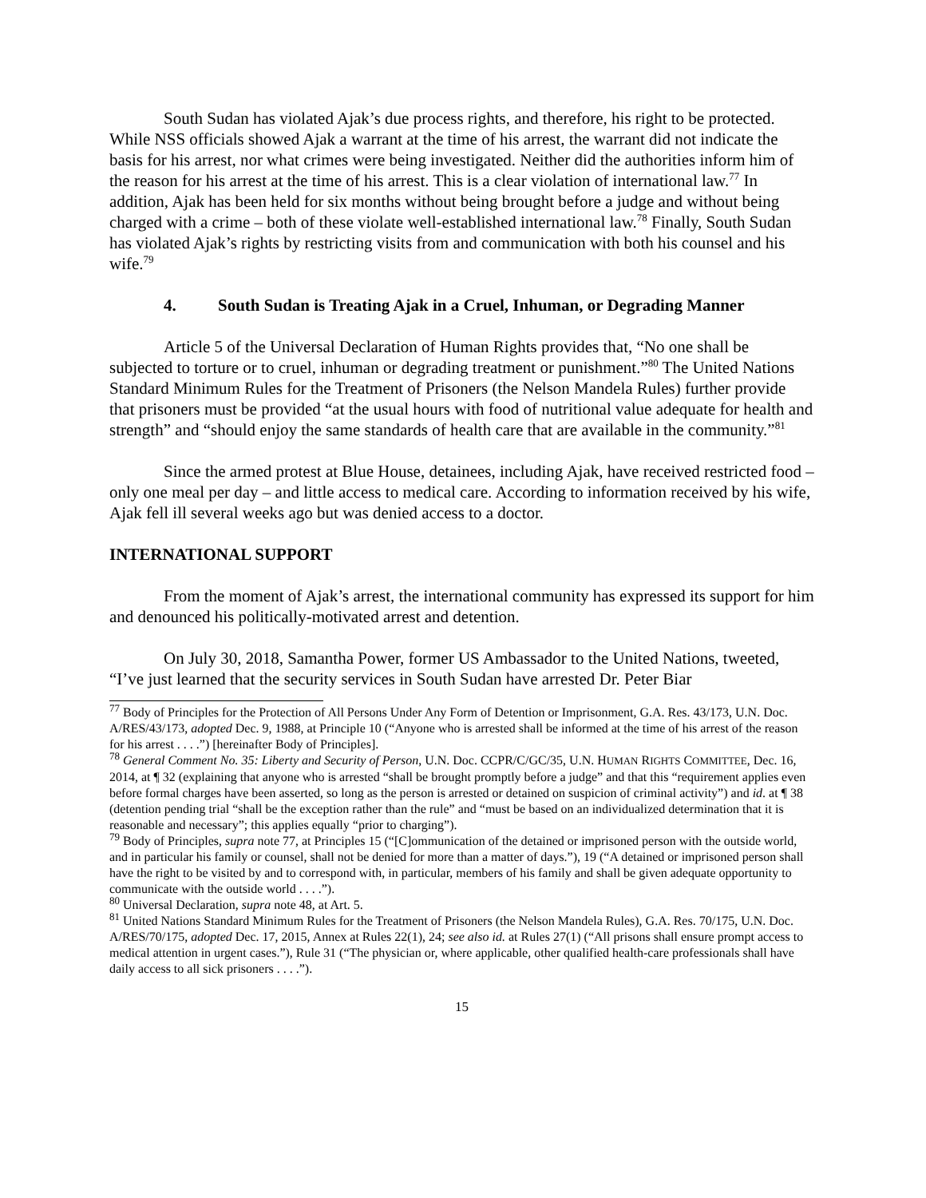South Sudan has violated Ajak’s due process rights, and therefore, his right to be protected. While NSS officials showed Ajak a warrant at the time of his arrest, the warrant did not indicate the basis for his arrest, nor what crimes were being investigated. Neither did the authorities inform him of the reason for his arrest at the time of his arrest. This is a clear violation of international law.<sup>77</sup> In addition, Ajak has been held for six months without being brought before a judge and without being charged with a crime – both of these violate well-established international law.<sup>78</sup> Finally, South Sudan has violated Ajak’s rights by restricting visits from and communication with both his counsel and his wife.<sup>79</sup>
4. South Sudan is Treating Ajak in a Cruel, Inhuman, or Degrading Manner
Article 5 of the Universal Declaration of Human Rights provides that, “No one shall be subjected to torture or to cruel, inhuman or degrading treatment or punishment.”<sup>80</sup> The United Nations Standard Minimum Rules for the Treatment of Prisoners (the Nelson Mandela Rules) further provide that prisoners must be provided “at the usual hours with food of nutritional value adequate for health and strength” and “should enjoy the same standards of health care that are available in the community.”<sup>81</sup>
Since the armed protest at Blue House, detainees, including Ajak, have received restricted food – only one meal per day – and little access to medical care. According to information received by his wife, Ajak fell ill several weeks ago but was denied access to a doctor.
INTERNATIONAL SUPPORT
From the moment of Ajak’s arrest, the international community has expressed its support for him and denounced his politically-motivated arrest and detention.
On July 30, 2018, Samantha Power, former US Ambassador to the United Nations, tweeted, “I’ve just learned that the security services in South Sudan have arrested Dr. Peter Biar
<sup>77</sup> Body of Principles for the Protection of All Persons Under Any Form of Detention or Imprisonment, G.A. Res. 43/173, U.N. Doc. A/RES/43/173, adopted Dec. 9, 1988, at Principle 10 (“Anyone who is arrested shall be informed at the time of his arrest of the reason for his arrest . . . .”) [hereinafter Body of Principles].
<sup>78</sup> General Comment No. 35: Liberty and Security of Person, U.N. Doc. CCPR/C/GC/35, U.N. HUMAN RIGHTS COMMITTEE, Dec. 16, 2014, at ¶ 32 (explaining that anyone who is arrested “shall be brought promptly before a judge” and that this “requirement applies even before formal charges have been asserted, so long as the person is arrested or detained on suspicion of criminal activity”) and id. at ¶ 38 (detention pending trial “shall be the exception rather than the rule” and “must be based on an individualized determination that it is reasonable and necessary”; this applies equally “prior to charging”).
<sup>79</sup> Body of Principles, supra note 77, at Principles 15 (“[C]ommunication of the detained or imprisoned person with the outside world, and in particular his family or counsel, shall not be denied for more than a matter of days.”), 19 (“A detained or imprisoned person shall have the right to be visited by and to correspond with, in particular, members of his family and shall be given adequate opportunity to communicate with the outside world . . . .”).
<sup>80</sup> Universal Declaration, supra note 48, at Art. 5.
<sup>81</sup> United Nations Standard Minimum Rules for the Treatment of Prisoners (the Nelson Mandela Rules), G.A. Res. 70/175, U.N. Doc. A/RES/70/175, adopted Dec. 17, 2015, Annex at Rules 22(1), 24; see also id. at Rules 27(1) (“All prisons shall ensure prompt access to medical attention in urgent cases.”), Rule 31 (“The physician or, where applicable, other qualified health-care professionals shall have daily access to all sick prisoners . . . .”).
15